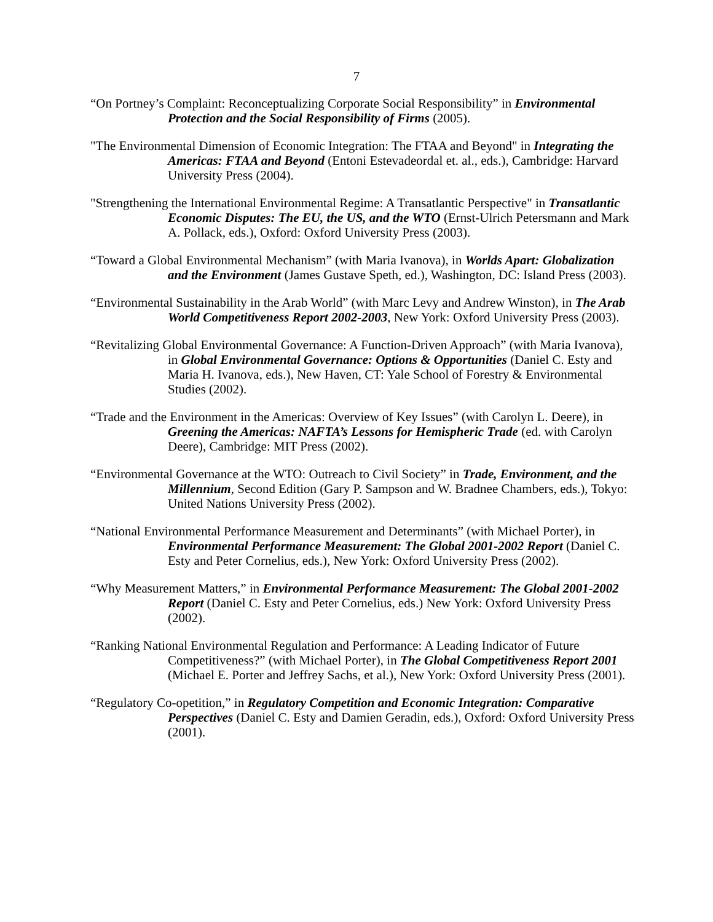7
“On Portney’s Complaint: Reconceptualizing Corporate Social Responsibility” in Environmental Protection and the Social Responsibility of Firms (2005).
"The Environmental Dimension of Economic Integration: The FTAA and Beyond" in Integrating the Americas: FTAA and Beyond (Entoni Estevadeordal et. al., eds.), Cambridge: Harvard University Press (2004).
"Strengthening the International Environmental Regime: A Transatlantic Perspective" in Transatlantic Economic Disputes: The EU, the US, and the WTO (Ernst-Ulrich Petersmann and Mark A. Pollack, eds.), Oxford: Oxford University Press (2003).
“Toward a Global Environmental Mechanism” (with Maria Ivanova), in Worlds Apart: Globalization and the Environment (James Gustave Speth, ed.), Washington, DC: Island Press (2003).
“Environmental Sustainability in the Arab World” (with Marc Levy and Andrew Winston), in The Arab World Competitiveness Report 2002-2003, New York: Oxford University Press (2003).
“Revitalizing Global Environmental Governance: A Function-Driven Approach” (with Maria Ivanova), in Global Environmental Governance: Options & Opportunities (Daniel C. Esty and Maria H. Ivanova, eds.), New Haven, CT: Yale School of Forestry & Environmental Studies (2002).
“Trade and the Environment in the Americas: Overview of Key Issues” (with Carolyn L. Deere), in Greening the Americas: NAFTA’s Lessons for Hemispheric Trade (ed. with Carolyn Deere), Cambridge: MIT Press (2002).
“Environmental Governance at the WTO: Outreach to Civil Society” in Trade, Environment, and the Millennium, Second Edition (Gary P. Sampson and W. Bradnee Chambers, eds.), Tokyo: United Nations University Press (2002).
“National Environmental Performance Measurement and Determinants” (with Michael Porter), in Environmental Performance Measurement: The Global 2001-2002 Report (Daniel C. Esty and Peter Cornelius, eds.), New York: Oxford University Press (2002).
“Why Measurement Matters,” in Environmental Performance Measurement: The Global 2001-2002 Report (Daniel C. Esty and Peter Cornelius, eds.) New York: Oxford University Press (2002).
“Ranking National Environmental Regulation and Performance: A Leading Indicator of Future Competitiveness?” (with Michael Porter), in The Global Competitiveness Report 2001 (Michael E. Porter and Jeffrey Sachs, et al.), New York: Oxford University Press (2001).
“Regulatory Co-opetition,” in Regulatory Competition and Economic Integration: Comparative Perspectives (Daniel C. Esty and Damien Geradin, eds.), Oxford: Oxford University Press (2001).